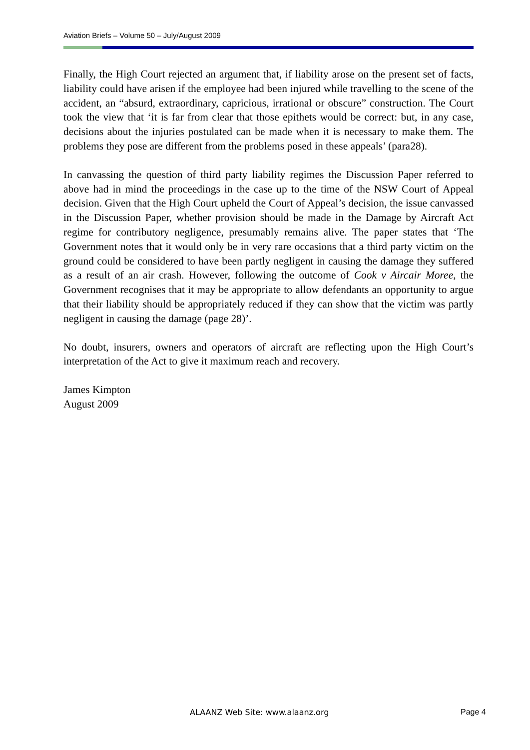Aviation Briefs – Volume 50 – July/August 2009
Finally, the High Court rejected an argument that, if liability arose on the present set of facts, liability could have arisen if the employee had been injured while travelling to the scene of the accident, an “absurd, extraordinary, capricious, irrational or obscure” construction. The Court took the view that ‘it is far from clear that those epithets would be correct: but, in any case, decisions about the injuries postulated can be made when it is necessary to make them. The problems they pose are different from the problems posed in these appeals’ (para28).
In canvassing the question of third party liability regimes the Discussion Paper referred to above had in mind the proceedings in the case up to the time of the NSW Court of Appeal decision. Given that the High Court upheld the Court of Appeal’s decision, the issue canvassed in the Discussion Paper, whether provision should be made in the Damage by Aircraft Act regime for contributory negligence, presumably remains alive. The paper states that ‘The Government notes that it would only be in very rare occasions that a third party victim on the ground could be considered to have been partly negligent in causing the damage they suffered as a result of an air crash. However, following the outcome of Cook v Aircair Moree, the Government recognises that it may be appropriate to allow defendants an opportunity to argue that their liability should be appropriately reduced if they can show that the victim was partly negligent in causing the damage (page 28)’.
No doubt, insurers, owners and operators of aircraft are reflecting upon the High Court’s interpretation of the Act to give it maximum reach and recovery.
James Kimpton
August 2009
ALAANZ Web Site: www.alaanz.org Page 4